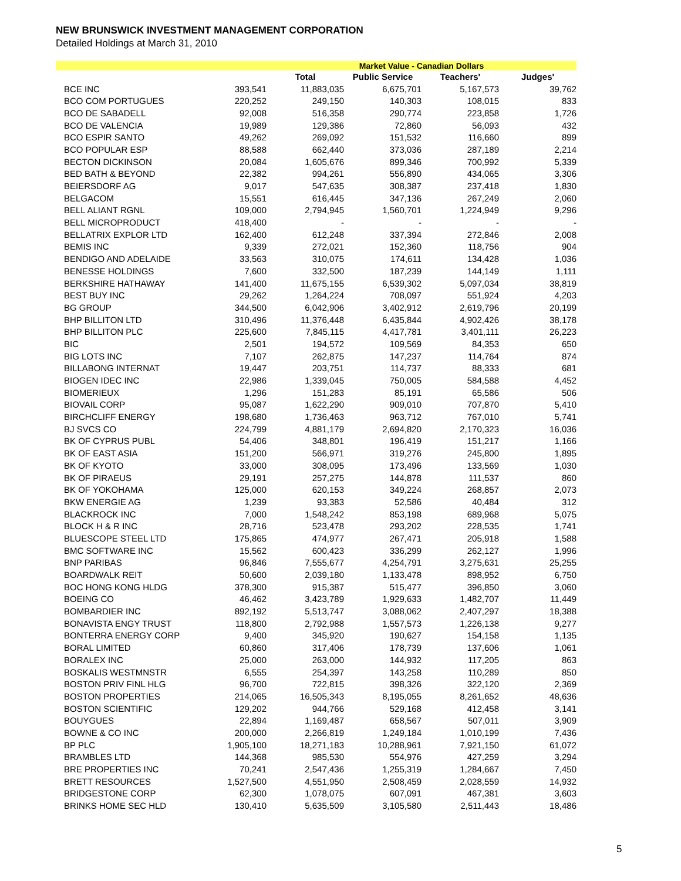NEW BRUNSWICK INVESTMENT MANAGEMENT CORPORATION
Detailed Holdings at March 31, 2010
| | | Market Value - Canadian Dollars | | | |
| --- | --- | --- | --- | --- | --- |
| | | Total | Public Service | Teachers' | Judges' |
| BCE INC | 393,541 | 11,883,035 | 6,675,701 | 5,167,573 | 39,762 |
| BCO COM PORTUGUES | 220,252 | 249,150 | 140,303 | 108,015 | 833 |
| BCO DE SABADELL | 92,008 | 516,358 | 290,774 | 223,858 | 1,726 |
| BCO DE VALENCIA | 19,989 | 129,386 | 72,860 | 56,093 | 432 |
| BCO ESPIR SANTO | 49,262 | 269,092 | 151,532 | 116,660 | 899 |
| BCO POPULAR ESP | 88,588 | 662,440 | 373,036 | 287,189 | 2,214 |
| BECTON DICKINSON | 20,084 | 1,605,676 | 899,346 | 700,992 | 5,339 |
| BED BATH & BEYOND | 22,382 | 994,261 | 556,890 | 434,065 | 3,306 |
| BEIERSDORF AG | 9,017 | 547,635 | 308,387 | 237,418 | 1,830 |
| BELGACOM | 15,551 | 616,445 | 347,136 | 267,249 | 2,060 |
| BELL ALIANT RGNL | 109,000 | 2,794,945 | 1,560,701 | 1,224,949 | 9,296 |
| BELL MICROPRODUCT | 418,400 | - | - | - | - |
| BELLATRIX EXPLOR LTD | 162,400 | 612,248 | 337,394 | 272,846 | 2,008 |
| BEMIS INC | 9,339 | 272,021 | 152,360 | 118,756 | 904 |
| BENDIGO AND ADELAIDE | 33,563 | 310,075 | 174,611 | 134,428 | 1,036 |
| BENESSE HOLDINGS | 7,600 | 332,500 | 187,239 | 144,149 | 1,111 |
| BERKSHIRE HATHAWAY | 141,400 | 11,675,155 | 6,539,302 | 5,097,034 | 38,819 |
| BEST BUY INC | 29,262 | 1,264,224 | 708,097 | 551,924 | 4,203 |
| BG GROUP | 344,500 | 6,042,906 | 3,402,912 | 2,619,796 | 20,199 |
| BHP BILLITON LTD | 310,496 | 11,376,448 | 6,435,844 | 4,902,426 | 38,178 |
| BHP BILLITON PLC | 225,600 | 7,845,115 | 4,417,781 | 3,401,111 | 26,223 |
| BIC | 2,501 | 194,572 | 109,569 | 84,353 | 650 |
| BIG LOTS INC | 7,107 | 262,875 | 147,237 | 114,764 | 874 |
| BILLABONG INTERNAT | 19,447 | 203,751 | 114,737 | 88,333 | 681 |
| BIOGEN IDEC INC | 22,986 | 1,339,045 | 750,005 | 584,588 | 4,452 |
| BIOMERIEUX | 1,296 | 151,283 | 85,191 | 65,586 | 506 |
| BIOVAIL CORP | 95,087 | 1,622,290 | 909,010 | 707,870 | 5,410 |
| BIRCHCLIFF ENERGY | 198,680 | 1,736,463 | 963,712 | 767,010 | 5,741 |
| BJ SVCS CO | 224,799 | 4,881,179 | 2,694,820 | 2,170,323 | 16,036 |
| BK OF CYPRUS PUBL | 54,406 | 348,801 | 196,419 | 151,217 | 1,166 |
| BK OF EAST ASIA | 151,200 | 566,971 | 319,276 | 245,800 | 1,895 |
| BK OF KYOTO | 33,000 | 308,095 | 173,496 | 133,569 | 1,030 |
| BK OF PIRAEUS | 29,191 | 257,275 | 144,878 | 111,537 | 860 |
| BK OF YOKOHAMA | 125,000 | 620,153 | 349,224 | 268,857 | 2,073 |
| BKW ENERGIE AG | 1,239 | 93,383 | 52,586 | 40,484 | 312 |
| BLACKROCK INC | 7,000 | 1,548,242 | 853,198 | 689,968 | 5,075 |
| BLOCK H & R INC | 28,716 | 523,478 | 293,202 | 228,535 | 1,741 |
| BLUESCOPE STEEL LTD | 175,865 | 474,977 | 267,471 | 205,918 | 1,588 |
| BMC SOFTWARE INC | 15,562 | 600,423 | 336,299 | 262,127 | 1,996 |
| BNP PARIBAS | 96,846 | 7,555,677 | 4,254,791 | 3,275,631 | 25,255 |
| BOARDWALK REIT | 50,600 | 2,039,180 | 1,133,478 | 898,952 | 6,750 |
| BOC HONG KONG HLDG | 378,300 | 915,387 | 515,477 | 396,850 | 3,060 |
| BOEING CO | 46,462 | 3,423,789 | 1,929,633 | 1,482,707 | 11,449 |
| BOMBARDIER INC | 892,192 | 5,513,747 | 3,088,062 | 2,407,297 | 18,388 |
| BONAVISTA ENGY TRUST | 118,800 | 2,792,988 | 1,557,573 | 1,226,138 | 9,277 |
| BONTERRA ENERGY CORP | 9,400 | 345,920 | 190,627 | 154,158 | 1,135 |
| BORAL LIMITED | 60,860 | 317,406 | 178,739 | 137,606 | 1,061 |
| BORALEX INC | 25,000 | 263,000 | 144,932 | 117,205 | 863 |
| BOSKALIS WESTMNSTR | 6,555 | 254,397 | 143,258 | 110,289 | 850 |
| BOSTON PRIV FINL HLG | 96,700 | 722,815 | 398,326 | 322,120 | 2,369 |
| BOSTON PROPERTIES | 214,065 | 16,505,343 | 8,195,055 | 8,261,652 | 48,636 |
| BOSTON SCIENTIFIC | 129,202 | 944,766 | 529,168 | 412,458 | 3,141 |
| BOUYGUES | 22,894 | 1,169,487 | 658,567 | 507,011 | 3,909 |
| BOWNE & CO INC | 200,000 | 2,266,819 | 1,249,184 | 1,010,199 | 7,436 |
| BP PLC | 1,905,100 | 18,271,183 | 10,288,961 | 7,921,150 | 61,072 |
| BRAMBLES LTD | 144,368 | 985,530 | 554,976 | 427,259 | 3,294 |
| BRE PROPERTIES INC | 70,241 | 2,547,436 | 1,255,319 | 1,284,667 | 7,450 |
| BRETT RESOURCES | 1,527,500 | 4,551,950 | 2,508,459 | 2,028,559 | 14,932 |
| BRIDGESTONE CORP | 62,300 | 1,078,075 | 607,091 | 467,381 | 3,603 |
| BRINKS HOME SEC HLD | 130,410 | 5,635,509 | 3,105,580 | 2,511,443 | 18,486 |
5